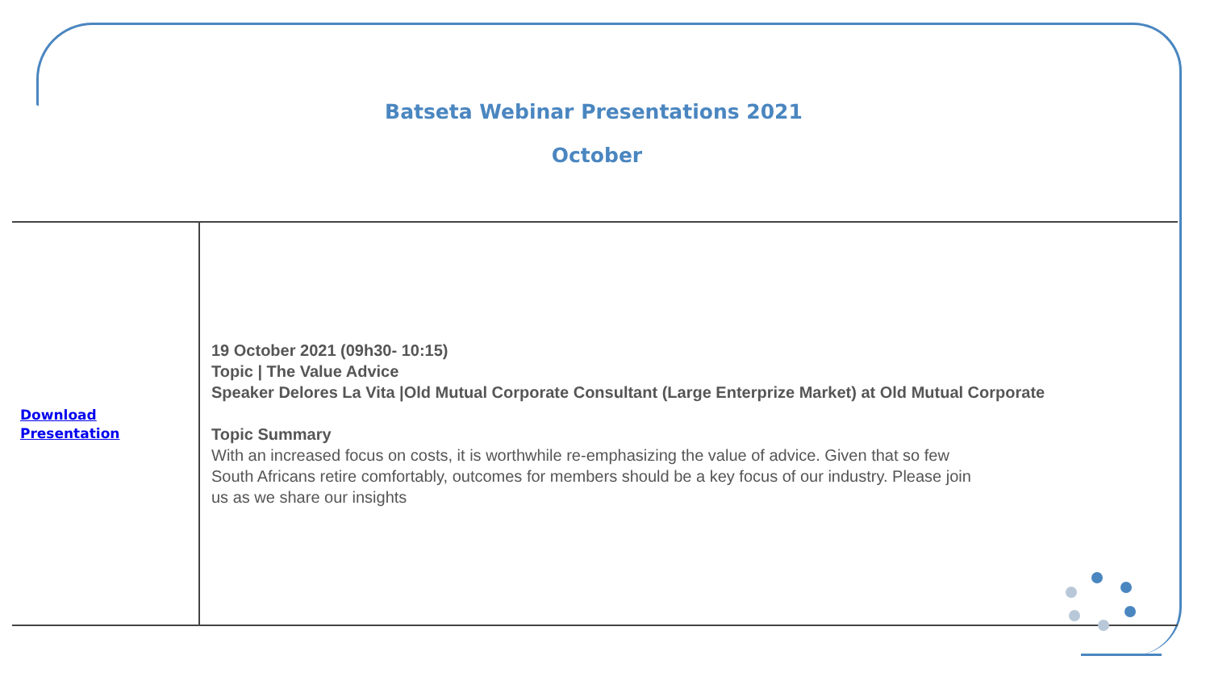Batseta Webinar Presentations 2021
October
| Download Presentation | 19 October 2021 (09h30- 10:15) Topic / The Value Advice Speaker Delores La Vita /Old Mutual Corporate Consultant (Large Enterprize Market) at Old Mutual Corporate Topic Summary With an increased focus on costs, it is worthwhile re-emphasizing the value of advice. Given that so few South Africans retire comfortably, outcomes for members should be a key focus of our industry. Please join us as we share our insights |